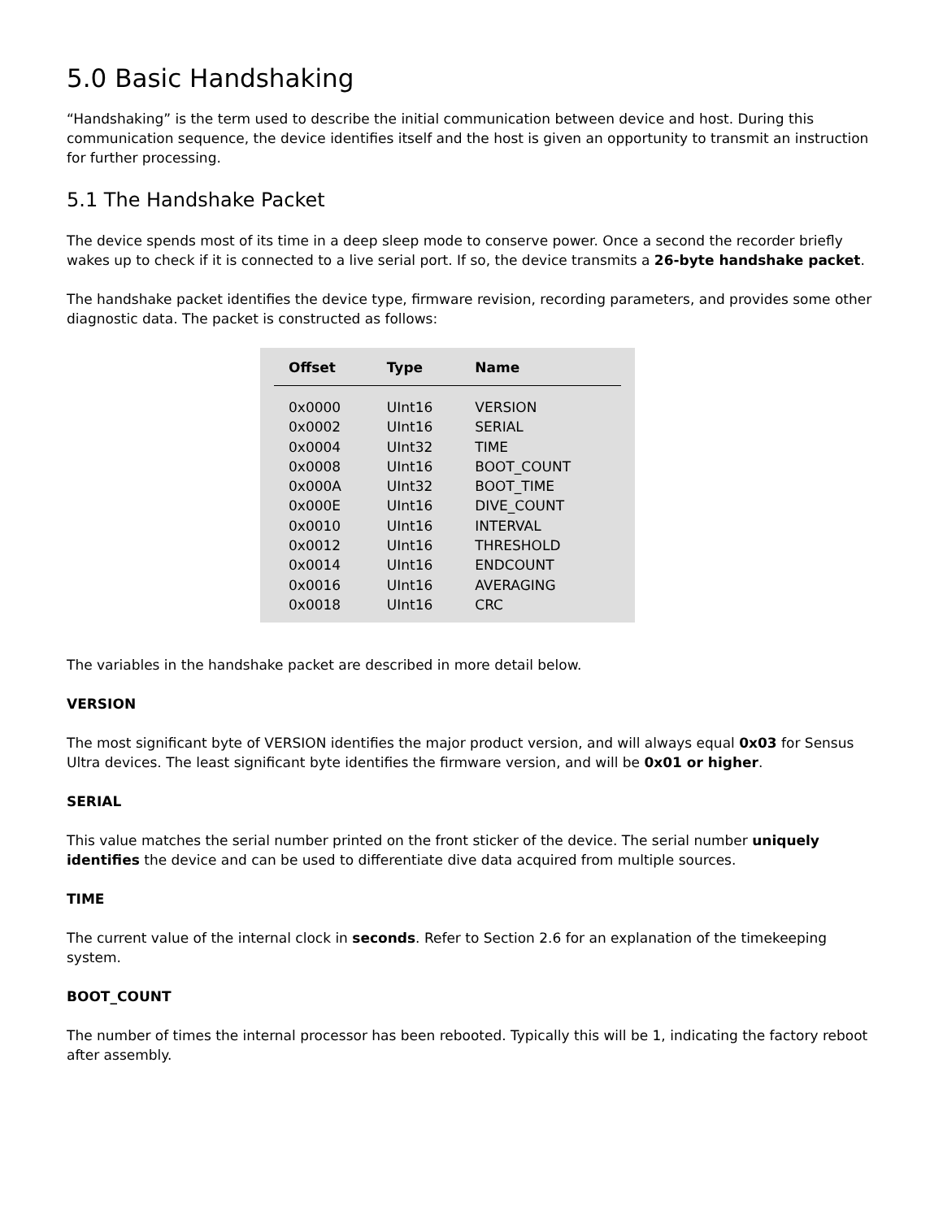5.0 Basic Handshaking
“Handshaking” is the term used to describe the initial communication between device and host. During this communication sequence, the device identifies itself and the host is given an opportunity to transmit an instruction for further processing.
5.1 The Handshake Packet
The device spends most of its time in a deep sleep mode to conserve power. Once a second the recorder briefly wakes up to check if it is connected to a live serial port. If so, the device transmits a 26-byte handshake packet.
The handshake packet identifies the device type, firmware revision, recording parameters, and provides some other diagnostic data. The packet is constructed as follows:
| Offset | Type | Name |
| --- | --- | --- |
| 0x0000 | UInt16 | VERSION |
| 0x0002 | UInt16 | SERIAL |
| 0x0004 | UInt32 | TIME |
| 0x0008 | UInt16 | BOOT_COUNT |
| 0x000A | UInt32 | BOOT_TIME |
| 0x000E | UInt16 | DIVE_COUNT |
| 0x0010 | UInt16 | INTERVAL |
| 0x0012 | UInt16 | THRESHOLD |
| 0x0014 | UInt16 | ENDCOUNT |
| 0x0016 | UInt16 | AVERAGING |
| 0x0018 | UInt16 | CRC |
The variables in the handshake packet are described in more detail below.
VERSION
The most significant byte of VERSION identifies the major product version, and will always equal 0x03 for Sensus Ultra devices. The least significant byte identifies the firmware version, and will be 0x01 or higher.
SERIAL
This value matches the serial number printed on the front sticker of the device. The serial number uniquely identifies the device and can be used to differentiate dive data acquired from multiple sources.
TIME
The current value of the internal clock in seconds. Refer to Section 2.6 for an explanation of the timekeeping system.
BOOT_COUNT
The number of times the internal processor has been rebooted. Typically this will be 1, indicating the factory reboot after assembly.